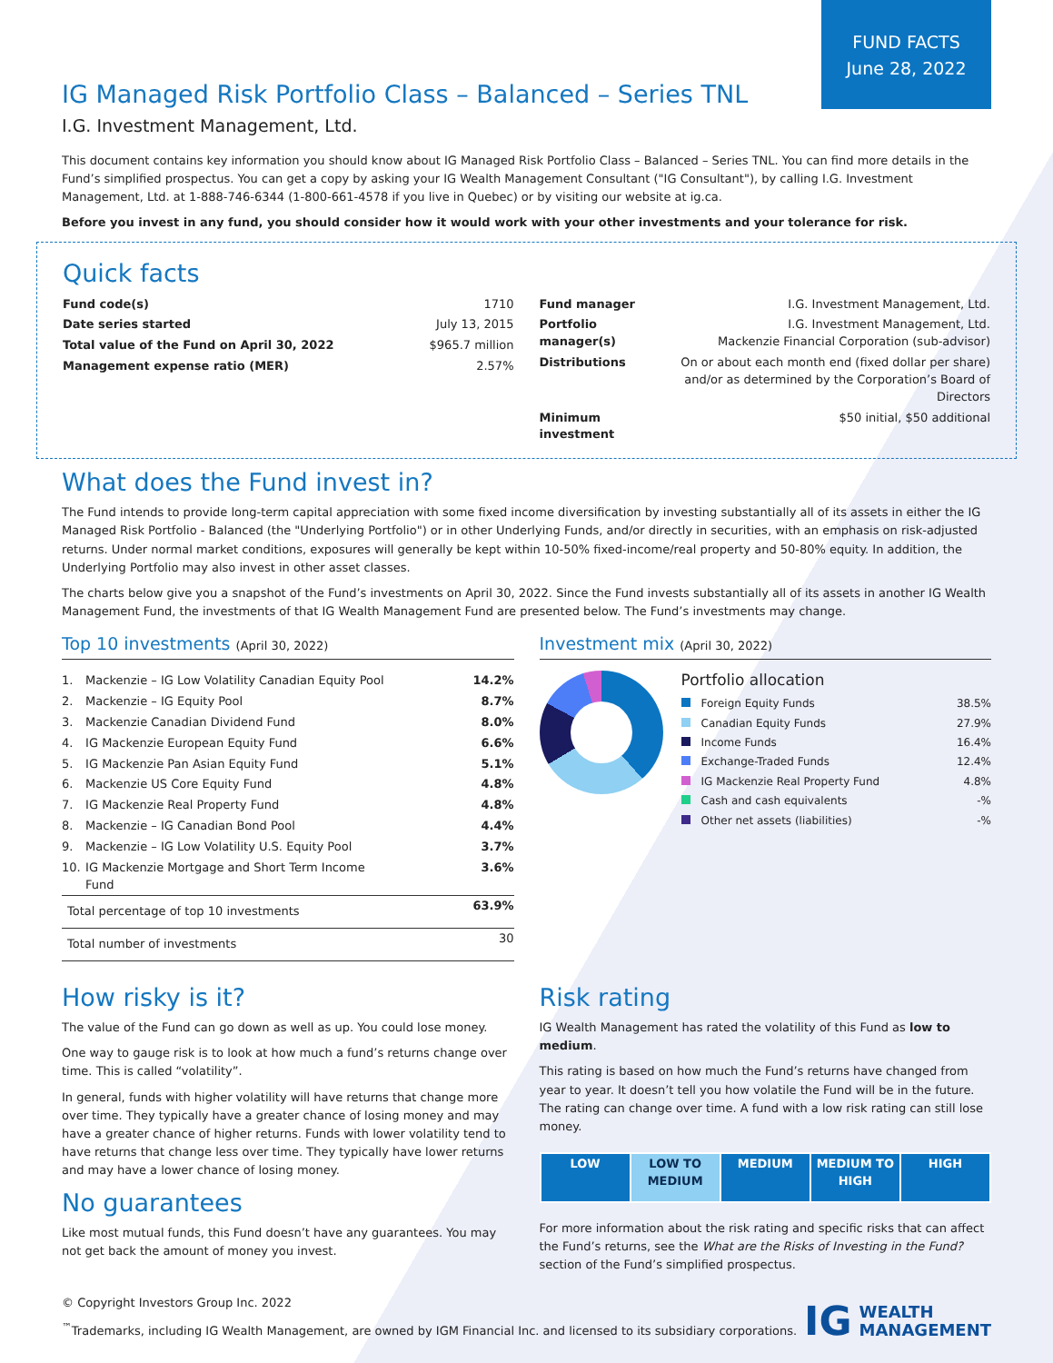FUND FACTS
June 28, 2022
IG Managed Risk Portfolio Class – Balanced – Series TNL
I.G. Investment Management, Ltd.
This document contains key information you should know about IG Managed Risk Portfolio Class – Balanced – Series TNL. You can find more details in the Fund’s simplified prospectus. You can get a copy by asking your IG Wealth Management Consultant ("IG Consultant"), by calling I.G. Investment Management, Ltd. at 1-888-746-6344 (1-800-661-4578 if you live in Quebec) or by visiting our website at ig.ca.
Before you invest in any fund, you should consider how it would work with your other investments and your tolerance for risk.
Quick facts
| Fund code(s) | 1710 |
| Date series started | July 13, 2015 |
| Total value of the Fund on April 30, 2022 | $965.7 million |
| Management expense ratio (MER) | 2.57% |
| Fund manager | I.G. Investment Management, Ltd. |
| Portfolio manager(s) | I.G. Investment Management, Ltd. Mackenzie Financial Corporation (sub-advisor) |
| Distributions | On or about each month end (fixed dollar per share) and/or as determined by the Corporation’s Board of Directors |
| Minimum investment | $50 initial, $50 additional |
What does the Fund invest in?
The Fund intends to provide long-term capital appreciation with some fixed income diversification by investing substantially all of its assets in either the IG Managed Risk Portfolio - Balanced (the "Underlying Portfolio") or in other Underlying Funds, and/or directly in securities, with an emphasis on risk-adjusted returns. Under normal market conditions, exposures will generally be kept within 10-50% fixed-income/real property and 50-80% equity. In addition, the Underlying Portfolio may also invest in other asset classes.
The charts below give you a snapshot of the Fund’s investments on April 30, 2022. Since the Fund invests substantially all of its assets in another IG Wealth Management Fund, the investments of that IG Wealth Management Fund are presented below. The Fund’s investments may change.
Top 10 investments (April 30, 2022)
| 1. | Mackenzie – IG Low Volatility Canadian Equity Pool | 14.2% |
| 2. | Mackenzie – IG Equity Pool | 8.7% |
| 3. | Mackenzie Canadian Dividend Fund | 8.0% |
| 4. | IG Mackenzie European Equity Fund | 6.6% |
| 5. | IG Mackenzie Pan Asian Equity Fund | 5.1% |
| 6. | Mackenzie US Core Equity Fund | 4.8% |
| 7. | IG Mackenzie Real Property Fund | 4.8% |
| 8. | Mackenzie – IG Canadian Bond Pool | 4.4% |
| 9. | Mackenzie – IG Low Volatility U.S. Equity Pool | 3.7% |
| 10. | IG Mackenzie Mortgage and Short Term Income Fund | 3.6% |
| Total percentage of top 10 investments | | 63.9% |
| Total number of investments | | 30 |
Investment mix (April 30, 2022)
Portfolio allocation
| Foreign Equity Funds | 38.5% |
| Canadian Equity Funds | 27.9% |
| Income Funds | 16.4% |
| Exchange-Traded Funds | 12.4% |
| IG Mackenzie Real Property Fund | 4.8% |
| Cash and cash equivalents | -% |
| Other net assets (liabilities) | -% |
How risky is it?
The value of the Fund can go down as well as up. You could lose money.
One way to gauge risk is to look at how much a fund’s returns change over time. This is called “volatility”.
In general, funds with higher volatility will have returns that change more over time. They typically have a greater chance of losing money and may have a greater chance of higher returns. Funds with lower volatility tend to have returns that change less over time. They typically have lower returns and may have a lower chance of losing money.
No guarantees
Like most mutual funds, this Fund doesn’t have any guarantees. You may not get back the amount of money you invest.
Risk rating
IG Wealth Management has rated the volatility of this Fund as low to medium.
This rating is based on how much the Fund’s returns have changed from year to year. It doesn’t tell you how volatile the Fund will be in the future. The rating can change over time. A fund with a low risk rating can still lose money.
| LOW | LOW TO MEDIUM | MEDIUM | MEDIUM TO HIGH | HIGH |
For more information about the risk rating and specific risks that can affect the Fund’s returns, see the What are the Risks of Investing in the Fund? section of the Fund’s simplified prospectus.
© Copyright Investors Group Inc. 2022
<sup>™</sup>Trademarks, including IG Wealth Management, are owned by IGM Financial Inc. and licensed to its subsidiary corporations.
IG WEALTH
MANAGEMENT